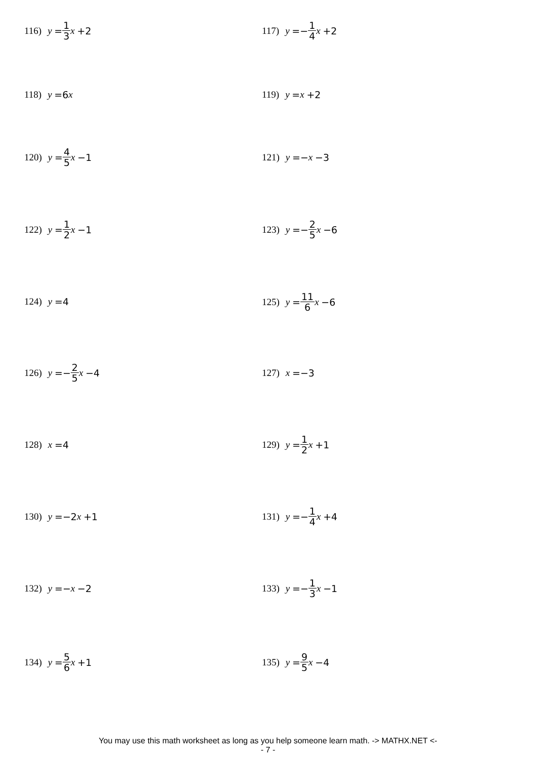116) y = 1 3 x +2 117) y =− 1 4 x +2
118) y =6 x 119) y = x +2
120) y = 4 5 x −1 121) y =− x −3
122) y = 1 2 x −1 123) y =− 2 5 x −6
124) y =4 125) y = 11 6 x −6
126) y =− 2 5 x −4 127) x =−3
128) x =4 129) y = 1 2 x +1
130) y =−2 x +1 131) y =− 1 4 x +4
132) y =− x −2 133) y =− 1 3 x −1
134) y = 5 6 x +1 135) y = 9 5 x −4
You may use this math worksheet as long as you help someone learn math. -> MATHX.NET <-
- 7 -